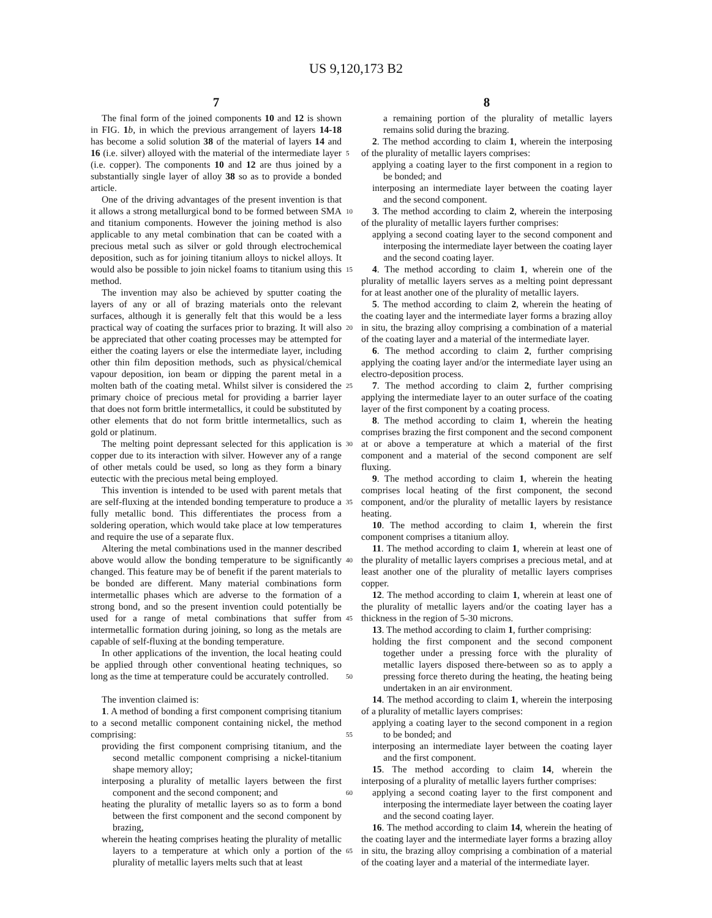US 9,120,173 B2
7
The final form of the joined components 10 and 12 is shown in FIG. 1 b, in which the previous arrangement of layers 14-18 has become a solid solution 38 of the material of layers 14 and 16 (i.e. silver) alloyed with the material of the intermediate layer (i.e. copper). The components 10 and 12 are thus joined by a substantially single layer of alloy 38 so as to provide a bonded article.
One of the driving advantages of the present invention is that it allows a strong metallurgical bond to be formed between SMA and titanium components. However the joining method is also applicable to any metal combination that can be coated with a precious metal such as silver or gold through electrochemical deposition, such as for joining titanium alloys to nickel alloys. It would also be possible to join nickel foams to titanium using this method.
The invention may also be achieved by sputter coating the layers of any or all of brazing materials onto the relevant surfaces, although it is generally felt that this would be a less practical way of coating the surfaces prior to brazing. It will also be appreciated that other coating processes may be attempted for either the coating layers or else the intermediate layer, including other thin film deposition methods, such as physical/chemical vapour deposition, ion beam or dipping the parent metal in a molten bath of the coating metal. Whilst silver is considered the primary choice of precious metal for providing a barrier layer that does not form brittle intermetallics, it could be substituted by other elements that do not form brittle intermetallics, such as gold or platinum.
The melting point depressant selected for this application is copper due to its interaction with silver. However any of a range of other metals could be used, so long as they form a binary eutectic with the precious metal being employed.
This invention is intended to be used with parent metals that are self-fluxing at the intended bonding temperature to produce a fully metallic bond. This differentiates the process from a soldering operation, which would take place at low temperatures and require the use of a separate flux.
Altering the metal combinations used in the manner described above would allow the bonding temperature to be significantly changed. This feature may be of benefit if the parent materials to be bonded are different. Many material combinations form intermetallic phases which are adverse to the formation of a strong bond, and so the present invention could potentially be used for a range of metal combinations that suffer from intermetallic formation during joining, so long as the metals are capable of self-fluxing at the bonding temperature.
In other applications of the invention, the local heating could be applied through other conventional heating techniques, so long as the time at temperature could be accurately controlled.
The invention claimed is:
1. A method of bonding a first component comprising titanium to a second metallic component containing nickel, the method comprising:
providing the first component comprising titanium, and the second metallic component comprising a nickel-titanium shape memory alloy;
interposing a plurality of metallic layers between the first component and the second component; and
heating the plurality of metallic layers so as to form a bond between the first component and the second component by brazing,
wherein the heating comprises heating the plurality of metallic layers to a temperature at which only a portion of the plurality of metallic layers melts such that at least
5
10
15
20
25
30
35
40
45
50
55
60
65
8
a remaining portion of the plurality of metallic layers remains solid during the brazing.
2. The method according to claim 1, wherein the interposing of the plurality of metallic layers comprises:
applying a coating layer to the first component in a region to be bonded; and
interposing an intermediate layer between the coating layer and the second component.
3. The method according to claim 2, wherein the interposing of the plurality of metallic layers further comprises:
applying a second coating layer to the second component and interposing the intermediate layer between the coating layer and the second coating layer.
4. The method according to claim 1, wherein one of the plurality of metallic layers serves as a melting point depressant for at least another one of the plurality of metallic layers.
5. The method according to claim 2, wherein the heating of the coating layer and the intermediate layer forms a brazing alloy in situ, the brazing alloy comprising a combination of a material of the coating layer and a material of the intermediate layer.
6. The method according to claim 2, further comprising applying the coating layer and/or the intermediate layer using an electro-deposition process.
7. The method according to claim 2, further comprising applying the intermediate layer to an outer surface of the coating layer of the first component by a coating process.
8. The method according to claim 1, wherein the heating comprises brazing the first component and the second component at or above a temperature at which a material of the first component and a material of the second component are self fluxing.
9. The method according to claim 1, wherein the heating comprises local heating of the first component, the second component, and/or the plurality of metallic layers by resistance heating.
10. The method according to claim 1, wherein the first component comprises a titanium alloy.
11. The method according to claim 1, wherein at least one of the plurality of metallic layers comprises a precious metal, and at least another one of the plurality of metallic layers comprises copper.
12. The method according to claim 1, wherein at least one of the plurality of metallic layers and/or the coating layer has a thickness in the region of 5-30 microns.
13. The method according to claim 1, further comprising:
holding the first component and the second component together under a pressing force with the plurality of metallic layers disposed there-between so as to apply a pressing force thereto during the heating, the heating being undertaken in an air environment.
14. The method according to claim 1, wherein the interposing of a plurality of metallic layers comprises:
applying a coating layer to the second component in a region to be bonded; and
interposing an intermediate layer between the coating layer and the first component.
15. The method according to claim 14, wherein the interposing of a plurality of metallic layers further comprises:
applying a second coating layer to the first component and interposing the intermediate layer between the coating layer and the second coating layer.
16. The method according to claim 14, wherein the heating of the coating layer and the intermediate layer forms a brazing alloy in situ, the brazing alloy comprising a combination of a material of the coating layer and a material of the intermediate layer.